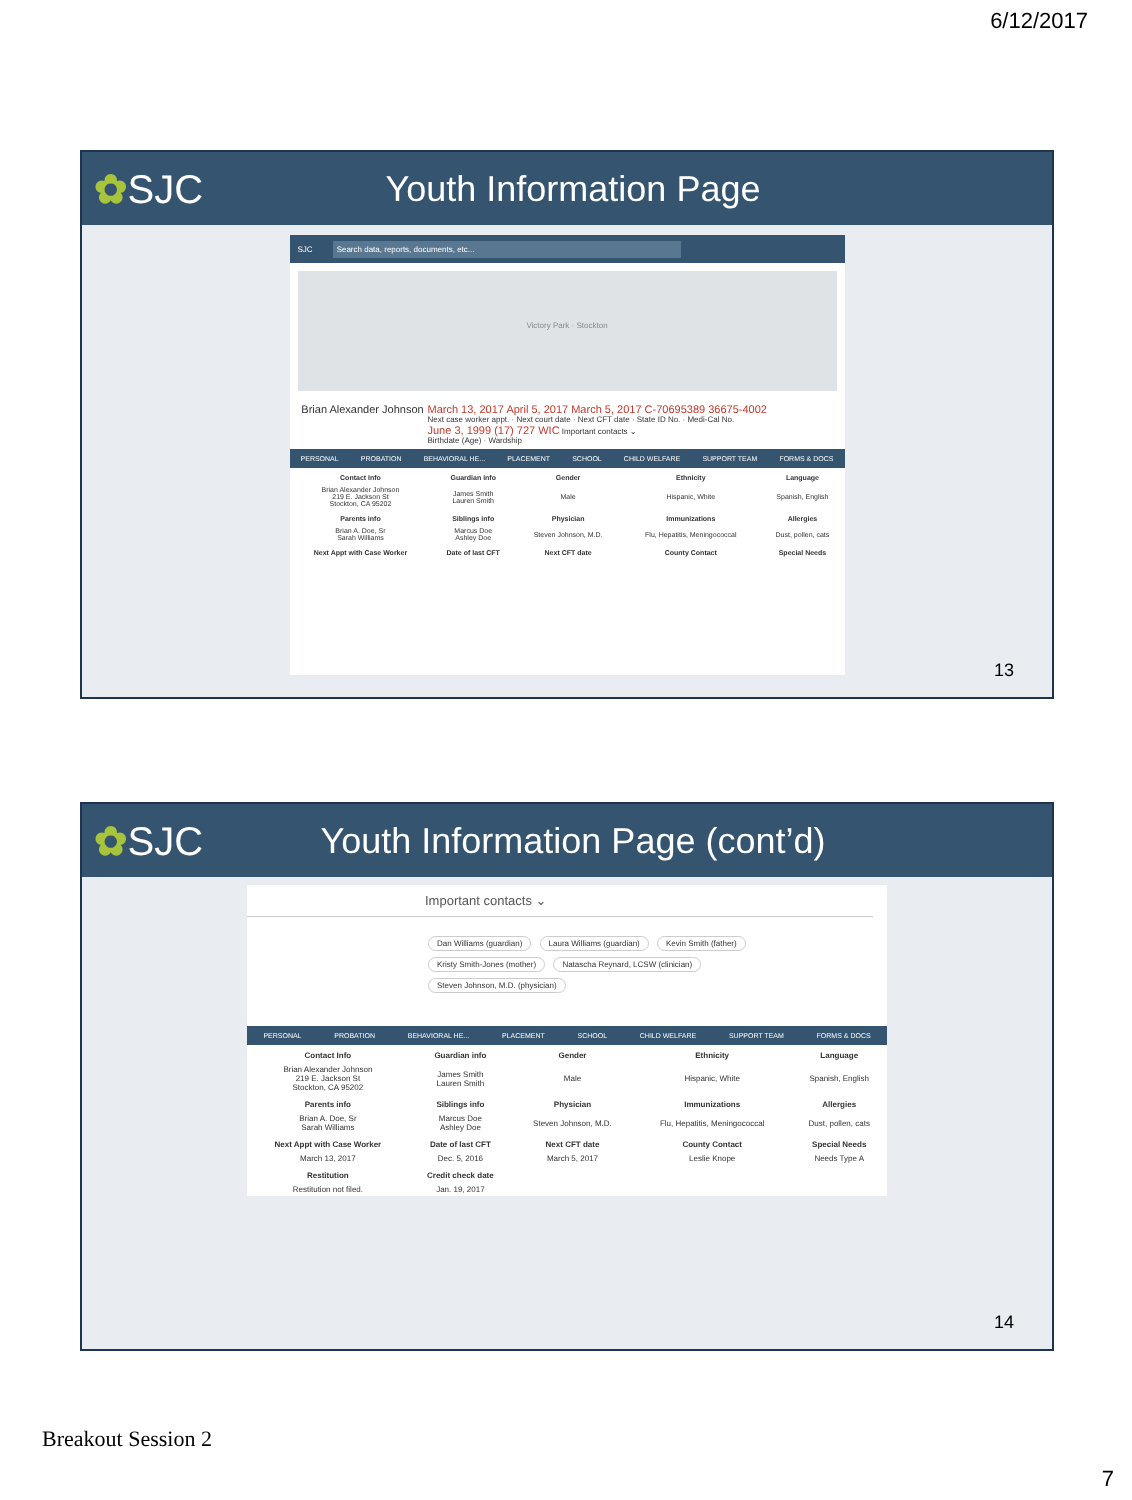6/12/2017
✿SJC Youth Information Page
SJC Search data, reports, documents, etc...
Victory Park · Stockton
Brian Alexander Johnson
March 13, 2017 April 5, 2017 March 5, 2017 C-70695389 36675-4002
Next case worker appt. · Next court date · Next CFT date · State ID No. · Medi-Cal No.
June 3, 1999 (17) 727 WIC Important contacts ⌄
Birthdate (Age) · Wardship
PERSONAL PROBATION BEHAVIORAL HE... PLACEMENT SCHOOL CHILD WELFARE SUPPORT TEAM FORMS & DOCS
| Contact Info | Guardian info | Gender | Ethnicity | Language |
| --- | --- | --- | --- | --- |
| Brian Alexander Johnson 219 E. Jackson St Stockton, CA 95202 | James Smith Lauren Smith | Male | Hispanic, White | Spanish, English |
| Parents info | Siblings info | Physician | Immunizations | Allergies |
| Brian A. Doe, Sr Sarah Williams | Marcus Doe Ashley Doe | Steven Johnson, M.D. | Flu, Hepatitis, Meningococcal | Dust, pollen, cats |
| Next Appt with Case Worker | Date of last CFT | Next CFT date | County Contact | Special Needs |
13
✿SJC
Youth Information Page (cont’d)
Important contacts ⌄
Dan Williams (guardian) Laura Williams (guardian) Kevin Smith (father)
Kristy Smith-Jones (mother) Natascha Reynard, LCSW (clinician)
Steven Johnson, M.D. (physician)
PERSONAL PROBATION BEHAVIORAL HE... PLACEMENT SCHOOL CHILD WELFARE SUPPORT TEAM FORMS & DOCS
| Contact Info | Guardian info | Gender | Ethnicity | Language |
| --- | --- | --- | --- | --- |
| Brian Alexander Johnson 219 E. Jackson St Stockton, CA 95202 | James Smith Lauren Smith | Male | Hispanic, White | Spanish, English |
| Parents info | Siblings info | Physician | Immunizations | Allergies |
| Brian A. Doe, Sr Sarah Williams | Marcus Doe Ashley Doe | Steven Johnson, M.D. | Flu, Hepatitis, Meningococcal | Dust, pollen, cats |
| Next Appt with Case Worker | Date of last CFT | Next CFT date | County Contact | Special Needs |
| March 13, 2017 | Dec. 5, 2016 | March 5, 2017 | Leslie Knope | Needs Type A |
| Restitution | Credit check date | | | |
| Restitution not filed. | Jan. 19, 2017 | | | |
14
Breakout Session 2
7